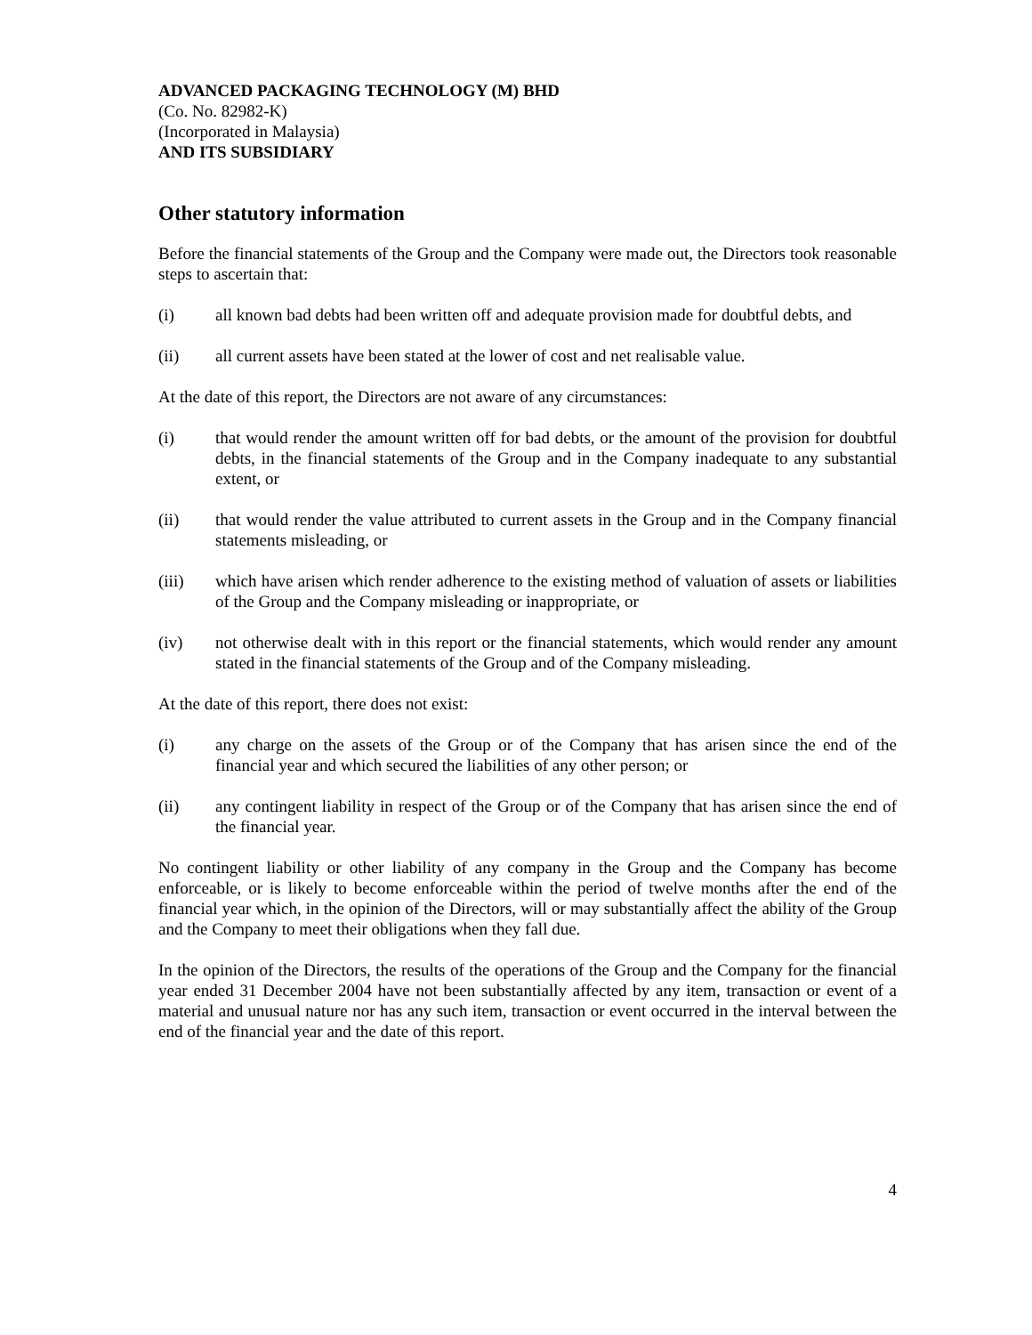ADVANCED PACKAGING TECHNOLOGY (M) BHD
(Co. No. 82982-K)
(Incorporated in Malaysia)
AND ITS SUBSIDIARY
Other statutory information
Before the financial statements of the Group and the Company were made out, the Directors took reasonable steps to ascertain that:
(i) all known bad debts had been written off and adequate provision made for doubtful debts, and
(ii) all current assets have been stated at the lower of cost and net realisable value.
At the date of this report, the Directors are not aware of any circumstances:
(i) that would render the amount written off for bad debts, or the amount of the provision for doubtful debts, in the financial statements of the Group and in the Company inadequate to any substantial extent, or
(ii) that would render the value attributed to current assets in the Group and in the Company financial statements misleading, or
(iii) which have arisen which render adherence to the existing method of valuation of assets or liabilities of the Group and the Company misleading or inappropriate, or
(iv) not otherwise dealt with in this report or the financial statements, which would render any amount stated in the financial statements of the Group and of the Company misleading.
At the date of this report, there does not exist:
(i) any charge on the assets of the Group or of the Company that has arisen since the end of the financial year and which secured the liabilities of any other person; or
(ii) any contingent liability in respect of the Group or of the Company that has arisen since the end of the financial year.
No contingent liability or other liability of any company in the Group and the Company has become enforceable, or is likely to become enforceable within the period of twelve months after the end of the financial year which, in the opinion of the Directors, will or may substantially affect the ability of the Group and the Company to meet their obligations when they fall due.
In the opinion of the Directors, the results of the operations of the Group and the Company for the financial year ended 31 December 2004 have not been substantially affected by any item, transaction or event of a material and unusual nature nor has any such item, transaction or event occurred in the interval between the end of the financial year and the date of this report.
4